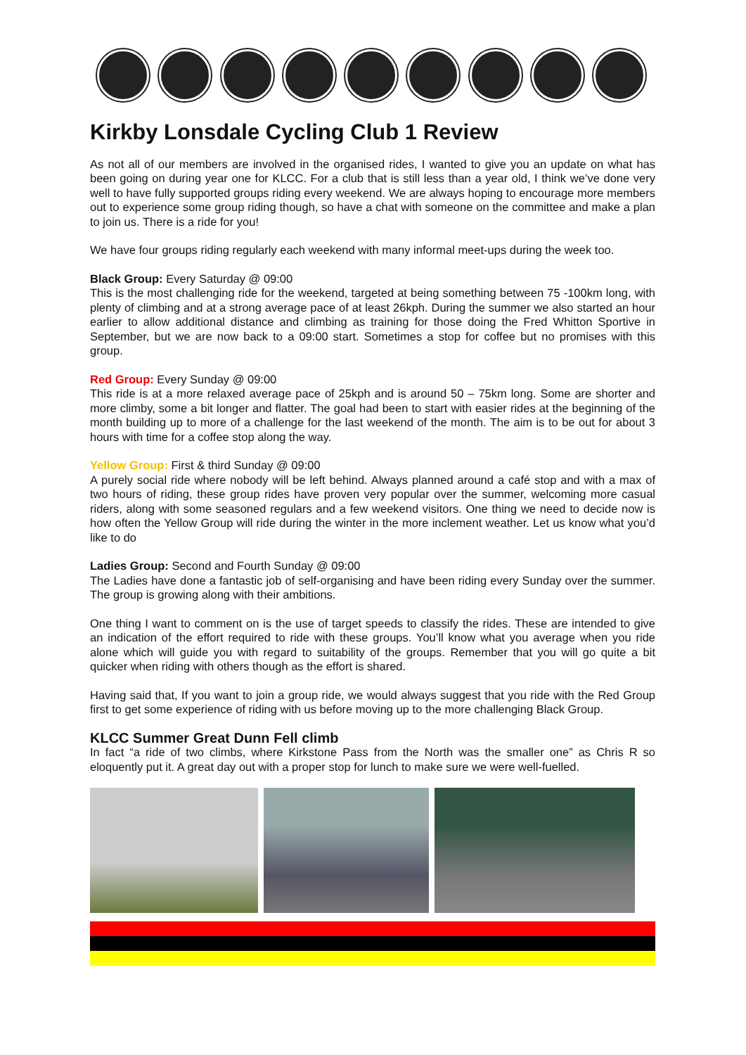Kirkby Lonsdale Cycling Club 1 Review
As not all of our members are involved in the organised rides, I wanted to give you an update on what has been going on during year one for KLCC. For a club that is still less than a year old, I think we’ve done very well to have fully supported groups riding every weekend. We are always hoping to encourage more members out to experience some group riding though, so have a chat with someone on the committee and make a plan to join us. There is a ride for you!
We have four groups riding regularly each weekend with many informal meet-ups during the week too.
Black Group: Every Saturday @ 09:00
This is the most challenging ride for the weekend, targeted at being something between 75 -100km long, with plenty of climbing and at a strong average pace of at least 26kph. During the summer we also started an hour earlier to allow additional distance and climbing as training for those doing the Fred Whitton Sportive in September, but we are now back to a 09:00 start. Sometimes a stop for coffee but no promises with this group.
Red Group: Every Sunday @ 09:00
This ride is at a more relaxed average pace of 25kph and is around 50 – 75km long. Some are shorter and more climby, some a bit longer and flatter. The goal had been to start with easier rides at the beginning of the month building up to more of a challenge for the last weekend of the month. The aim is to be out for about 3 hours with time for a coffee stop along the way.
Yellow Group: First & third Sunday @ 09:00
A purely social ride where nobody will be left behind. Always planned around a café stop and with a max of two hours of riding, these group rides have proven very popular over the summer, welcoming more casual riders, along with some seasoned regulars and a few weekend visitors. One thing we need to decide now is how often the Yellow Group will ride during the winter in the more inclement weather. Let us know what you’d like to do
Ladies Group: Second and Fourth Sunday @ 09:00
The Ladies have done a fantastic job of self-organising and have been riding every Sunday over the summer. The group is growing along with their ambitions.
One thing I want to comment on is the use of target speeds to classify the rides. These are intended to give an indication of the effort required to ride with these groups. You’ll know what you average when you ride alone which will guide you with regard to suitability of the groups. Remember that you will go quite a bit quicker when riding with others though as the effort is shared.
Having said that, If you want to join a group ride, we would always suggest that you ride with the Red Group first to get some experience of riding with us before moving up to the more challenging Black Group.
KLCC Summer Great Dunn Fell climb
In fact “a ride of two climbs, where Kirkstone Pass from the North was the smaller one” as Chris R so eloquently put it. A great day out with a proper stop for lunch to make sure we were well-fuelled.